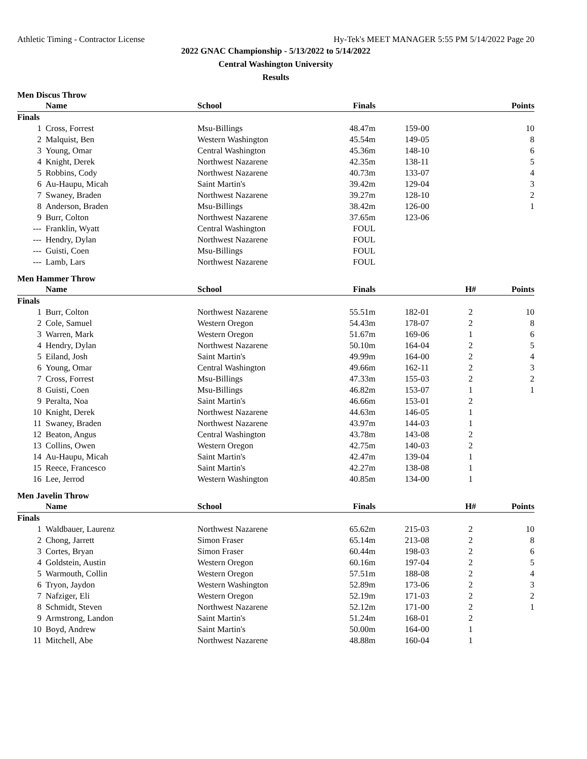Athletic Timing - Contractor License Hy-Tek's MEET MANAGER 5:55 PM 5/14/2022 Page 20
2022 GNAC Championship - 5/13/2022 to 5/14/2022
Central Washington University
Results
Men Discus Throw
| | Name | School | Finals | | | Points |
| --- | --- | --- | --- | --- | --- | --- |
| Finals | | | | | | |
| 1 | Cross, Forrest | Msu-Billings | 48.47m | 159-00 | | 10 |
| 2 | Malquist, Ben | Western Washington | 45.54m | 149-05 | | 8 |
| 3 | Young, Omar | Central Washington | 45.36m | 148-10 | | 6 |
| 4 | Knight, Derek | Northwest Nazarene | 42.35m | 138-11 | | 5 |
| 5 | Robbins, Cody | Northwest Nazarene | 40.73m | 133-07 | | 4 |
| 6 | Au-Haupu, Micah | Saint Martin's | 39.42m | 129-04 | | 3 |
| 7 | Swaney, Braden | Northwest Nazarene | 39.27m | 128-10 | | 2 |
| 8 | Anderson, Braden | Msu-Billings | 38.42m | 126-00 | | 1 |
| 9 | Burr, Colton | Northwest Nazarene | 37.65m | 123-06 | | |
| --- | Franklin, Wyatt | Central Washington | FOUL | | | |
| --- | Hendry, Dylan | Northwest Nazarene | FOUL | | | |
| --- | Guisti, Coen | Msu-Billings | FOUL | | | |
| --- | Lamb, Lars | Northwest Nazarene | FOUL | | | |
Men Hammer Throw
| | Name | School | Finals | | H# | Points |
| --- | --- | --- | --- | --- | --- | --- |
| Finals | | | | | | |
| 1 | Burr, Colton | Northwest Nazarene | 55.51m | 182-01 | 2 | 10 |
| 2 | Cole, Samuel | Western Oregon | 54.43m | 178-07 | 2 | 8 |
| 3 | Warren, Mark | Western Oregon | 51.67m | 169-06 | 1 | 6 |
| 4 | Hendry, Dylan | Northwest Nazarene | 50.10m | 164-04 | 2 | 5 |
| 5 | Eiland, Josh | Saint Martin's | 49.99m | 164-00 | 2 | 4 |
| 6 | Young, Omar | Central Washington | 49.66m | 162-11 | 2 | 3 |
| 7 | Cross, Forrest | Msu-Billings | 47.33m | 155-03 | 2 | 2 |
| 8 | Guisti, Coen | Msu-Billings | 46.82m | 153-07 | 1 | 1 |
| 9 | Peralta, Noa | Saint Martin's | 46.66m | 153-01 | 2 | |
| 10 | Knight, Derek | Northwest Nazarene | 44.63m | 146-05 | 1 | |
| 11 | Swaney, Braden | Northwest Nazarene | 43.97m | 144-03 | 1 | |
| 12 | Beaton, Angus | Central Washington | 43.78m | 143-08 | 2 | |
| 13 | Collins, Owen | Western Oregon | 42.75m | 140-03 | 2 | |
| 14 | Au-Haupu, Micah | Saint Martin's | 42.47m | 139-04 | 1 | |
| 15 | Reece, Francesco | Saint Martin's | 42.27m | 138-08 | 1 | |
| 16 | Lee, Jerrod | Western Washington | 40.85m | 134-00 | 1 | |
Men Javelin Throw
| | Name | School | Finals | | H# | Points |
| --- | --- | --- | --- | --- | --- | --- |
| Finals | | | | | | |
| 1 | Waldbauer, Laurenz | Northwest Nazarene | 65.62m | 215-03 | 2 | 10 |
| 2 | Chong, Jarrett | Simon Fraser | 65.14m | 213-08 | 2 | 8 |
| 3 | Cortes, Bryan | Simon Fraser | 60.44m | 198-03 | 2 | 6 |
| 4 | Goldstein, Austin | Western Oregon | 60.16m | 197-04 | 2 | 5 |
| 5 | Warmouth, Collin | Western Oregon | 57.51m | 188-08 | 2 | 4 |
| 6 | Tryon, Jaydon | Western Washington | 52.89m | 173-06 | 2 | 3 |
| 7 | Nafziger, Eli | Western Oregon | 52.19m | 171-03 | 2 | 2 |
| 8 | Schmidt, Steven | Northwest Nazarene | 52.12m | 171-00 | 2 | 1 |
| 9 | Armstrong, Landon | Saint Martin's | 51.24m | 168-01 | 2 | |
| 10 | Boyd, Andrew | Saint Martin's | 50.00m | 164-00 | 1 | |
| 11 | Mitchell, Abe | Northwest Nazarene | 48.88m | 160-04 | 1 | |